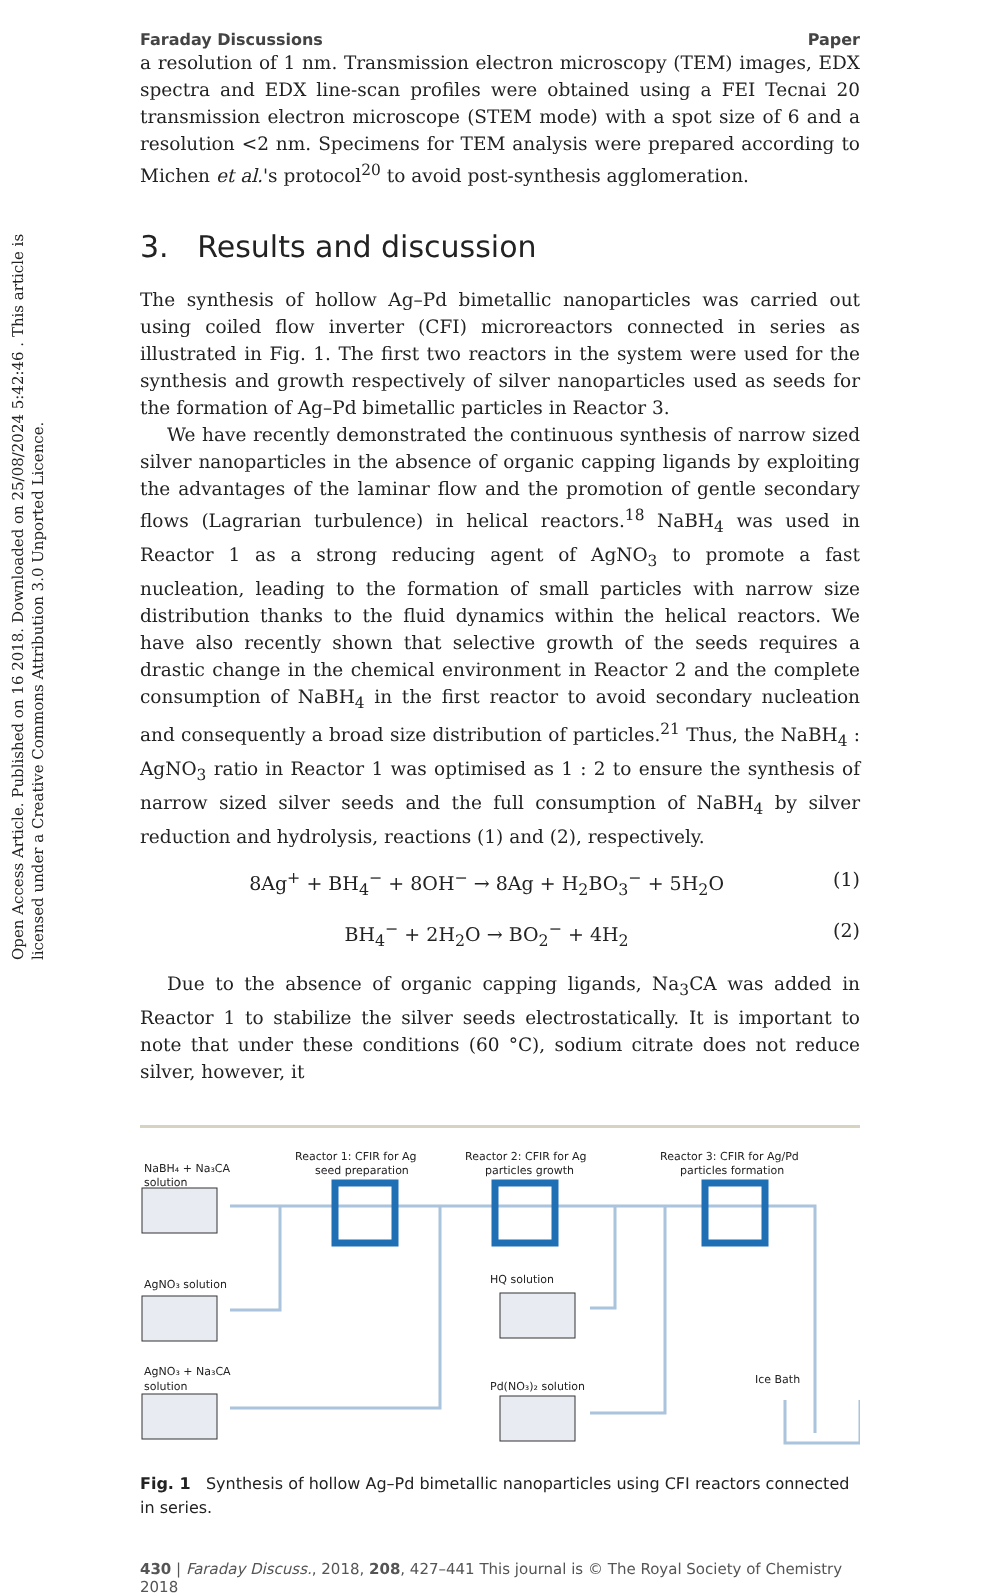Open Access Article. Published on 16 2018. Downloaded on 25/08/2024 5:42:46 . This article is licensed under a Creative Commons Attribution 3.0 Unported Licence.
Faraday Discussions Paper
a resolution of 1 nm. Transmission electron microscopy (TEM) images, EDX spectra and EDX line-scan profiles were obtained using a FEI Tecnai 20 transmission electron microscope (STEM mode) with a spot size of 6 and a resolution <2 nm. Specimens for TEM analysis were prepared according to Michen et al.'s protocol<sup>20</sup> to avoid post-synthesis agglomeration.
3. Results and discussion
The synthesis of hollow Ag–Pd bimetallic nanoparticles was carried out using coiled flow inverter (CFI) microreactors connected in series as illustrated in Fig. 1. The first two reactors in the system were used for the synthesis and growth respectively of silver nanoparticles used as seeds for the formation of Ag–Pd bimetallic particles in Reactor 3.
We have recently demonstrated the continuous synthesis of narrow sized silver nanoparticles in the absence of organic capping ligands by exploiting the advantages of the laminar flow and the promotion of gentle secondary flows (Lagrarian turbulence) in helical reactors.<sup>18</sup> NaBH<sub>4</sub> was used in Reactor 1 as a strong reducing agent of AgNO<sub>3</sub> to promote a fast nucleation, leading to the formation of small particles with narrow size distribution thanks to the fluid dynamics within the helical reactors. We have also recently shown that selective growth of the seeds requires a drastic change in the chemical environment in Reactor 2 and the complete consumption of NaBH<sub>4</sub> in the first reactor to avoid secondary nucleation and consequently a broad size distribution of particles.<sup>21</sup> Thus, the NaBH<sub>4</sub> : AgNO<sub>3</sub> ratio in Reactor 1 was optimised as 1 : 2 to ensure the synthesis of narrow sized silver seeds and the full consumption of NaBH<sub>4</sub> by silver reduction and hydrolysis, reactions (1) and (2), respectively.
8Ag<sup>+</sup> + BH<sub>4</sub><sup>−</sup> + 8OH<sup>−</sup> → 8Ag + H<sub>2</sub>BO<sub>3</sub><sup>−</sup> + 5H<sub>2</sub>O (1)
BH<sub>4</sub><sup>−</sup> + 2H<sub>2</sub>O → BO<sub>2</sub><sup>−</sup> + 4H<sub>2</sub> (2)
Due to the absence of organic capping ligands, Na<sub>3</sub>CA was added in Reactor 1 to stabilize the silver seeds electrostatically. It is important to note that under these conditions (60 °C), sodium citrate does not reduce silver, however, it
Reactor 1: CFIR for Ag
seed preparation
Reactor 2: CFIR for Ag
particles growth
Reactor 3: CFIR for Ag/Pd
particles formation
NaBH₄ + Na₃CA
solution
AgNO₃ solution
HQ solution
AgNO₃ + Na₃CA
solution
Pd(NO₃)₂ solution
Ice Bath
Fig. 1 Synthesis of hollow Ag–Pd bimetallic nanoparticles using CFI reactors connected in series.
430 | Faraday Discuss., 2018, 208, 427–441 This journal is © The Royal Society of Chemistry 2018